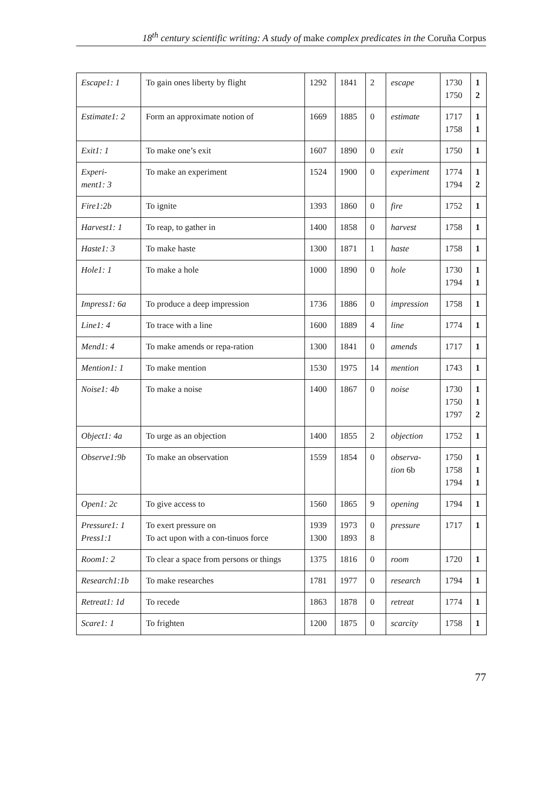18<sup>th</sup> century scientific writing: A study of make complex predicates in the Coruña Corpus
| Escape1: 1 | To gain ones liberty by flight | 1292 | 1841 | 2 | escape | 1730 1750 | 1 2 |
| Estimate1: 2 | Form an approximate notion of | 1669 | 1885 | 0 | estimate | 1717 1758 | 1 1 |
| Exit1: 1 | To make one’s exit | 1607 | 1890 | 0 | exit | 1750 | 1 |
| Experi- ment1: 3 | To make an experiment | 1524 | 1900 | 0 | experiment | 1774 1794 | 1 2 |
| Fire1:2b | To ignite | 1393 | 1860 | 0 | fire | 1752 | 1 |
| Harvest1: 1 | To reap, to gather in | 1400 | 1858 | 0 | harvest | 1758 | 1 |
| Haste1: 3 | To make haste | 1300 | 1871 | 1 | haste | 1758 | 1 |
| Hole1: 1 | To make a hole | 1000 | 1890 | 0 | hole | 1730 1794 | 1 1 |
| Impress1: 6a | To produce a deep impression | 1736 | 1886 | 0 | impression | 1758 | 1 |
| Line1: 4 | To trace with a line | 1600 | 1889 | 4 | line | 1774 | 1 |
| Mend1: 4 | To make amends or repa-ration | 1300 | 1841 | 0 | amends | 1717 | 1 |
| Mention1: 1 | To make mention | 1530 | 1975 | 14 | mention | 1743 | 1 |
| Noise1: 4b | To make a noise | 1400 | 1867 | 0 | noise | 1730 1750 1797 | 1 1 2 |
| Object1: 4a | To urge as an objection | 1400 | 1855 | 2 | objection | 1752 | 1 |
| Observe1:9b | To make an observation | 1559 | 1854 | 0 | observa- tion 6b | 1750 1758 1794 | 1 1 1 |
| Open1: 2c | To give access to | 1560 | 1865 | 9 | opening | 1794 | 1 |
| Pressure1: 1 Press1:1 | To exert pressure on To act upon with a con-tinuos force | 1939 1300 | 1973 1893 | 0 8 | pressure | 1717 | 1 |
| Room1: 2 | To clear a space from persons or things | 1375 | 1816 | 0 | room | 1720 | 1 |
| Research1:1b | To make researches | 1781 | 1977 | 0 | research | 1794 | 1 |
| Retreat1: 1d | To recede | 1863 | 1878 | 0 | retreat | 1774 | 1 |
| Scare1: 1 | To frighten | 1200 | 1875 | 0 | scarcity | 1758 | 1 |
77